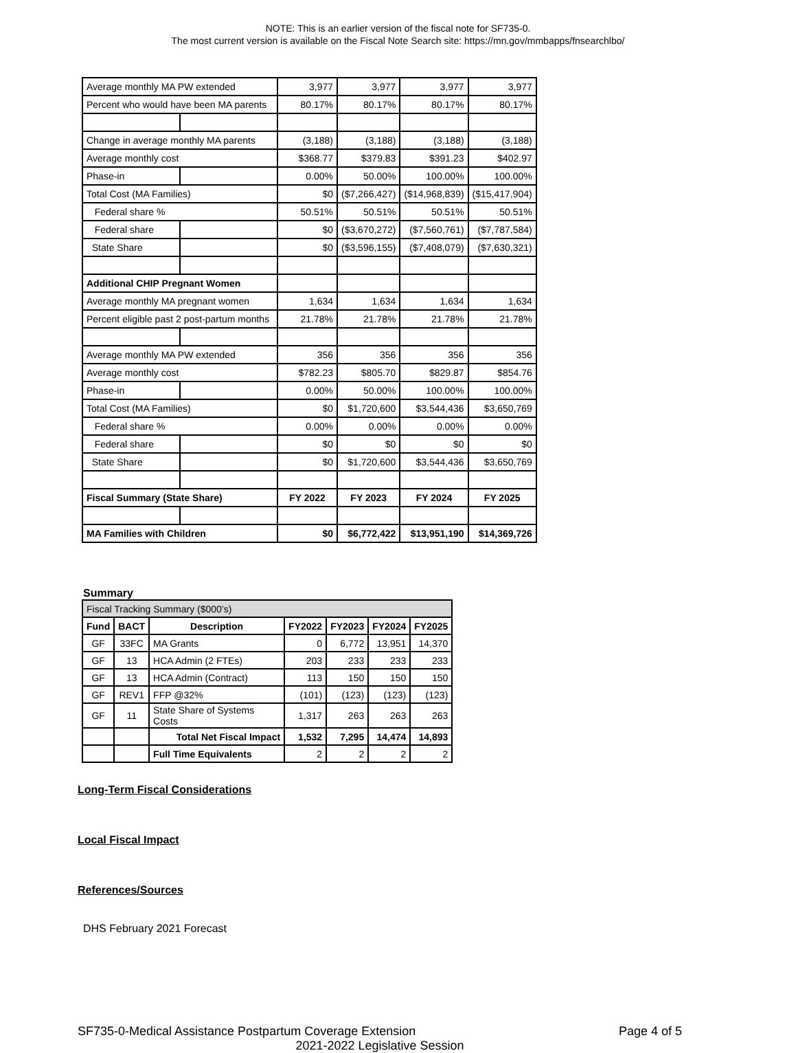NOTE: This is an earlier version of the fiscal note for SF735-0.
The most current version is available on the Fiscal Note Search site: https://mn.gov/mmbapps/fnsearchlbo/
| Average monthly MA PW extended | | 3,977 | 3,977 | 3,977 | 3,977 |
| Percent who would have been MA parents | | 80.17% | 80.17% | 80.17% | 80.17% |
| Change in average monthly MA parents | | (3,188) | (3,188) | (3,188) | (3,188) |
| Average monthly cost | | $368.77 | $379.83 | $391.23 | $402.97 |
| Phase-in | | 0.00% | 50.00% | 100.00% | 100.00% |
| Total Cost (MA Families) | | $0 | ($7,266,427) | ($14,968,839) | ($15,417,904) |
| Federal share % | | 50.51% | 50.51% | 50.51% | 50.51% |
| Federal share | | $0 | ($3,670,272) | ($7,560,761) | ($7,787,584) |
| State Share | | $0 | ($3,596,155) | ($7,408,079) | ($7,630,321) |
| Additional CHIP Pregnant Women | | | | | |
| Average monthly MA pregnant women | | 1,634 | 1,634 | 1,634 | 1,634 |
| Percent eligible past 2 post-partum months | | 21.78% | 21.78% | 21.78% | 21.78% |
| Average monthly MA PW extended | | 356 | 356 | 356 | 356 |
| Average monthly cost | | $782.23 | $805.70 | $829.87 | $854.76 |
| Phase-in | | 0.00% | 50.00% | 100.00% | 100.00% |
| Total Cost (MA Families) | | $0 | $1,720,600 | $3,544,436 | $3,650,769 |
| Federal share % | | 0.00% | 0.00% | 0.00% | 0.00% |
| Federal share | | $0 | $0 | $0 | $0 |
| State Share | | $0 | $1,720,600 | $3,544,436 | $3,650,769 |
| Fiscal Summary (State Share) | | FY 2022 | FY 2023 | FY 2024 | FY 2025 |
| MA Families with Children | | $0 | $6,772,422 | $13,951,190 | $14,369,726 |
Summary
| Fiscal Tracking Summary ($000’s) | | | | | | |
| Fund | BACT | Description | FY2022 | FY2023 | FY2024 | FY2025 |
| GF | 33FC | MA Grants | 0 | 6,772 | 13,951 | 14,370 |
| GF | 13 | HCA Admin (2 FTEs) | 203 | 233 | 233 | 233 |
| GF | 13 | HCA Admin (Contract) | 113 | 150 | 150 | 150 |
| GF | REV1 | FFP @32% | (101) | (123) | (123) | (123) |
| GF | 11 | State Share of Systems Costs | 1,317 | 263 | 263 | 263 |
| | | Total Net Fiscal Impact | 1,532 | 7,295 | 14,474 | 14,893 |
| | | Full Time Equivalents | 2 | 2 | 2 | 2 |
Long-Term Fiscal Considerations
Local Fiscal Impact
References/Sources
DHS February 2021 Forecast
SF735-0-Medical Assistance Postpartum Coverage Extension Page 4 of 5
2021-2022 Legislative Session